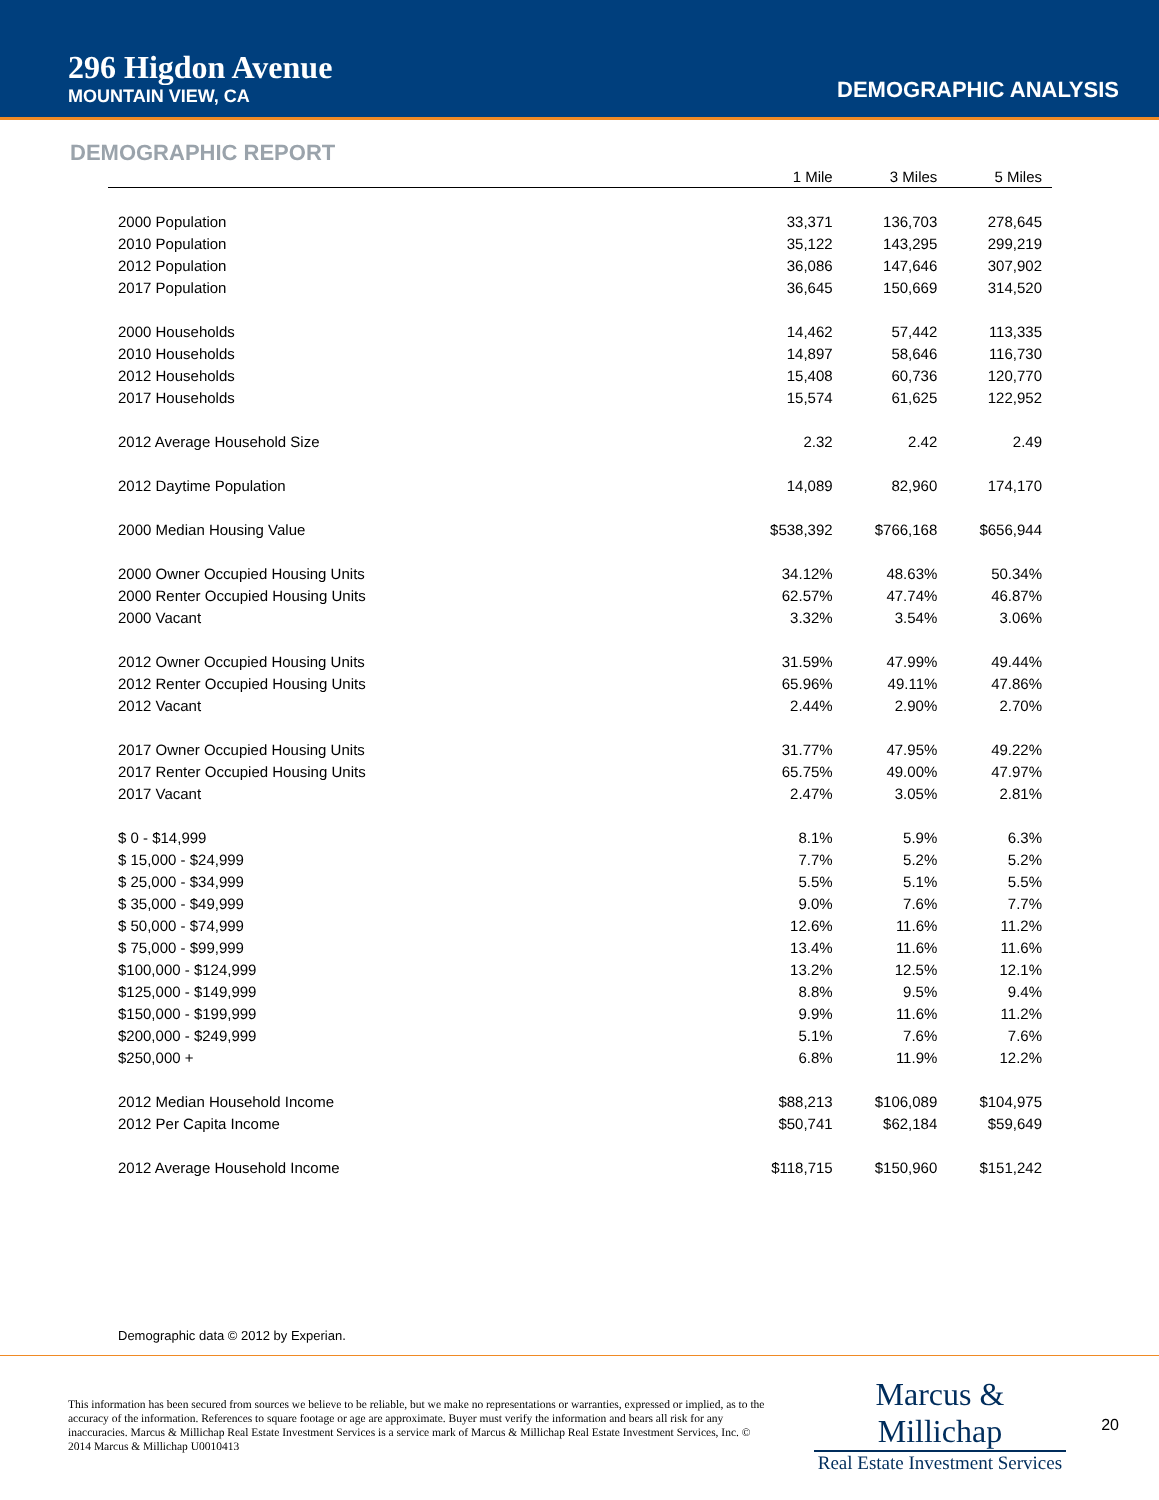296 Higdon Avenue
MOUNTAIN VIEW, CA
DEMOGRAPHIC ANALYSIS
DEMOGRAPHIC REPORT
| | 1 Mile | 3 Miles | 5 Miles |
| --- | --- | --- | --- |
| 2000 Population | 33,371 | 136,703 | 278,645 |
| 2010 Population | 35,122 | 143,295 | 299,219 |
| 2012 Population | 36,086 | 147,646 | 307,902 |
| 2017 Population | 36,645 | 150,669 | 314,520 |
| 2000 Households | 14,462 | 57,442 | 113,335 |
| 2010 Households | 14,897 | 58,646 | 116,730 |
| 2012 Households | 15,408 | 60,736 | 120,770 |
| 2017 Households | 15,574 | 61,625 | 122,952 |
| 2012 Average Household Size | 2.32 | 2.42 | 2.49 |
| 2012 Daytime Population | 14,089 | 82,960 | 174,170 |
| 2000 Median Housing Value | $538,392 | $766,168 | $656,944 |
| 2000 Owner Occupied Housing Units | 34.12% | 48.63% | 50.34% |
| 2000 Renter Occupied Housing Units | 62.57% | 47.74% | 46.87% |
| 2000 Vacant | 3.32% | 3.54% | 3.06% |
| 2012 Owner Occupied Housing Units | 31.59% | 47.99% | 49.44% |
| 2012 Renter Occupied Housing Units | 65.96% | 49.11% | 47.86% |
| 2012 Vacant | 2.44% | 2.90% | 2.70% |
| 2017 Owner Occupied Housing Units | 31.77% | 47.95% | 49.22% |
| 2017 Renter Occupied Housing Units | 65.75% | 49.00% | 47.97% |
| 2017 Vacant | 2.47% | 3.05% | 2.81% |
| $ 0 - $14,999 | 8.1% | 5.9% | 6.3% |
| $ 15,000 - $24,999 | 7.7% | 5.2% | 5.2% |
| $ 25,000 - $34,999 | 5.5% | 5.1% | 5.5% |
| $ 35,000 - $49,999 | 9.0% | 7.6% | 7.7% |
| $ 50,000 - $74,999 | 12.6% | 11.6% | 11.2% |
| $ 75,000 - $99,999 | 13.4% | 11.6% | 11.6% |
| $100,000 - $124,999 | 13.2% | 12.5% | 12.1% |
| $125,000 - $149,999 | 8.8% | 9.5% | 9.4% |
| $150,000 - $199,999 | 9.9% | 11.6% | 11.2% |
| $200,000 - $249,999 | 5.1% | 7.6% | 7.6% |
| $250,000 + | 6.8% | 11.9% | 12.2% |
| 2012 Median Household Income | $88,213 | $106,089 | $104,975 |
| 2012 Per Capita Income | $50,741 | $62,184 | $59,649 |
| 2012 Average Household Income | $118,715 | $150,960 | $151,242 |
Demographic data © 2012 by Experian.
This information has been secured from sources we believe to be reliable, but we make no representations or warranties, expressed or implied, as to the accuracy of the information. References to square footage or age are approximate. Buyer must verify the information and bears all risk for any inaccuracies. Marcus & Millichap Real Estate Investment Services is a service mark of Marcus & Millichap Real Estate Investment Services, Inc. © 2014 Marcus & Millichap U0010413
Marcus & Millichap
Real Estate Investment Services
20